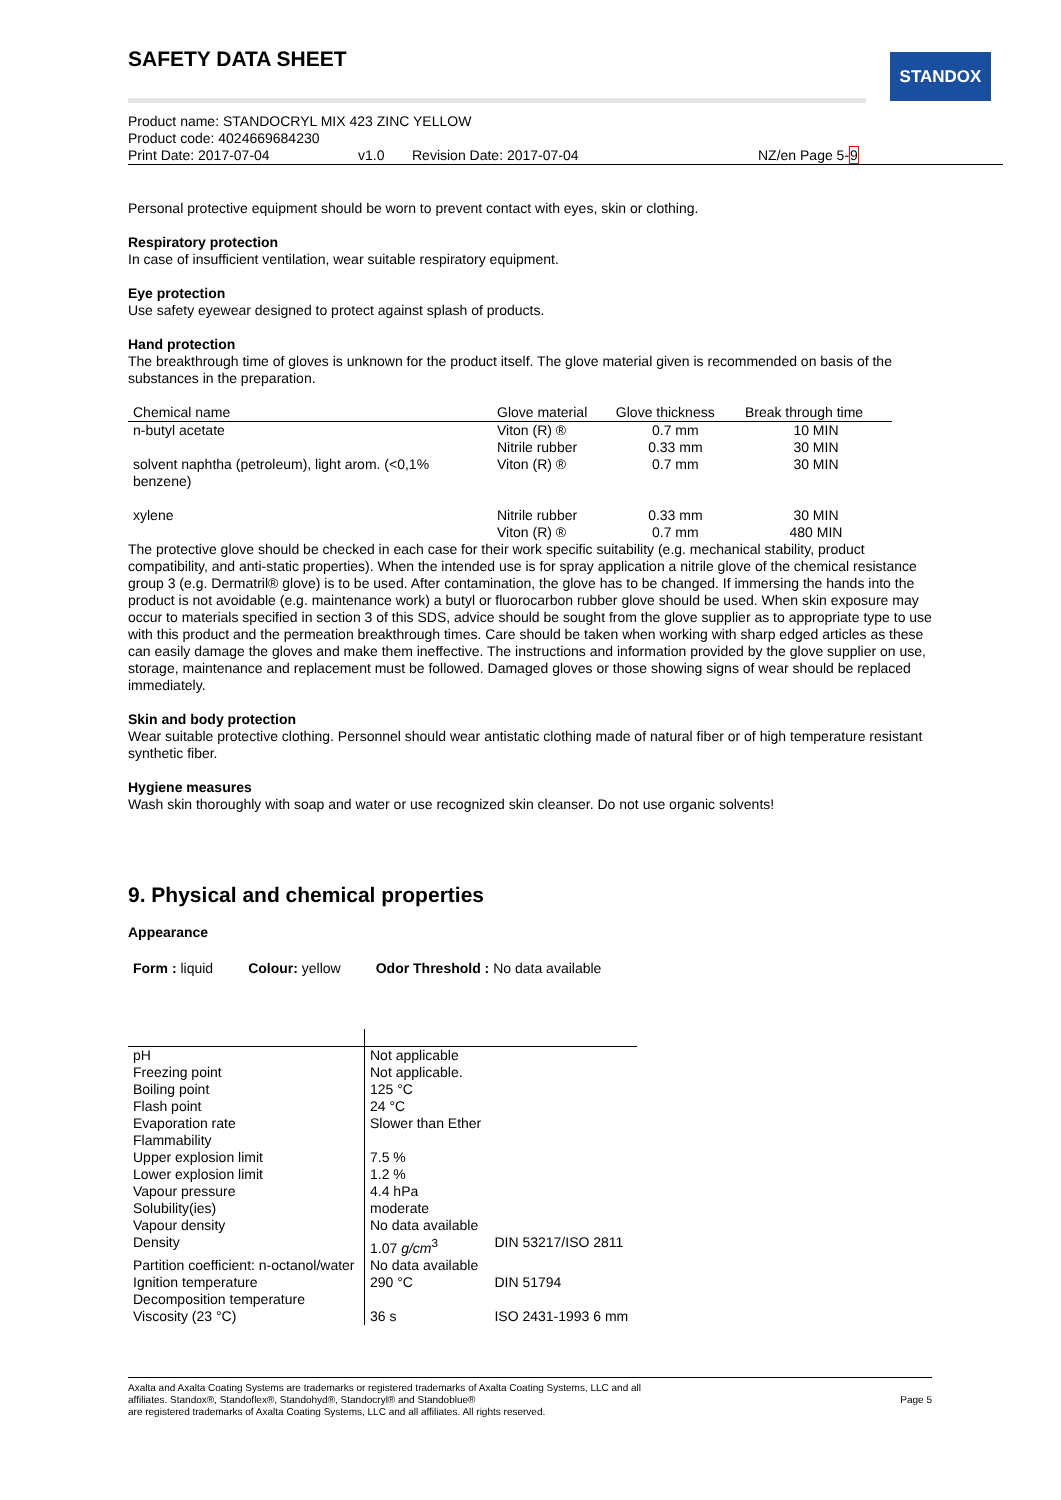STANDOX
SAFETY DATA SHEET
Product name: STANDOCRYL MIX 423 ZINC YELLOW
Product code: 4024669684230
Print Date: 2017-07-04 v1.0 Revision Date: 2017-07-04 NZ/en Page 5-9
Personal protective equipment should be worn to prevent contact with eyes, skin or clothing.
Respiratory protection
In case of insufficient ventilation, wear suitable respiratory equipment.
Eye protection
Use safety eyewear designed to protect against splash of products.
Hand protection
The breakthrough time of gloves is unknown for the product itself. The glove material given is recommended on basis of the substances in the preparation.
| Chemical name | Glove material | Glove thickness | Break through time |
| --- | --- | --- | --- |
| n-butyl acetate | Viton (R) ® Nitrile rubber | 0.7 mm 0.33 mm | 10 MIN 30 MIN |
| solvent naphtha (petroleum), light arom. (<0,1% benzene) | Viton (R) ® | 0.7 mm | 30 MIN |
| xylene | Nitrile rubber Viton (R) ® | 0.33 mm 0.7 mm | 30 MIN 480 MIN |
The protective glove should be checked in each case for their work specific suitability (e.g. mechanical stability, product compatibility, and anti-static properties). When the intended use is for spray application a nitrile glove of the chemical resistance group 3 (e.g. Dermatril® glove) is to be used. After contamination, the glove has to be changed. If immersing the hands into the product is not avoidable (e.g. maintenance work) a butyl or fluorocarbon rubber glove should be used. When skin exposure may occur to materials specified in section 3 of this SDS, advice should be sought from the glove supplier as to appropriate type to use with this product and the permeation breakthrough times. Care should be taken when working with sharp edged articles as these can easily damage the gloves and make them ineffective. The instructions and information provided by the glove supplier on use, storage, maintenance and replacement must be followed. Damaged gloves or those showing signs of wear should be replaced immediately.
Skin and body protection
Wear suitable protective clothing. Personnel should wear antistatic clothing made of natural fiber or of high temperature resistant synthetic fiber.
Hygiene measures
Wash skin thoroughly with soap and water or use recognized skin cleanser. Do not use organic solvents!
9. Physical and chemical properties
Appearance
Form : liquid Colour: yellow Odor Threshold : No data available
| pH | Not applicable | |
| Freezing point | Not applicable. | |
| Boiling point | 125 °C | |
| Flash point | 24 °C | |
| Evaporation rate | Slower than Ether | |
| Flammability | | |
| Upper explosion limit | 7.5 % | |
| Lower explosion limit | 1.2 % | |
| Vapour pressure | 4.4 hPa | |
| Solubility(ies) | moderate | |
| Vapour density | No data available | |
| Density | 1.07 g/cm<sup>3</sup> | DIN 53217/ISO 2811 |
| Partition coefficient: n-octanol/water | No data available | |
| Ignition temperature | 290 °C | DIN 51794 |
| Decomposition temperature | | |
| Viscosity (23 °C) | 36 s | ISO 2431-1993 6 mm |
Axalta and Axalta Coating Systems are trademarks or registered trademarks of Axalta Coating Systems, LLC and all
affiliates. Standox®, Standoflex®, Standohyd®, Standocryl® and Standoblue®
are registered trademarks of Axalta Coating Systems, LLC and all affiliates. All rights reserved. Page 5